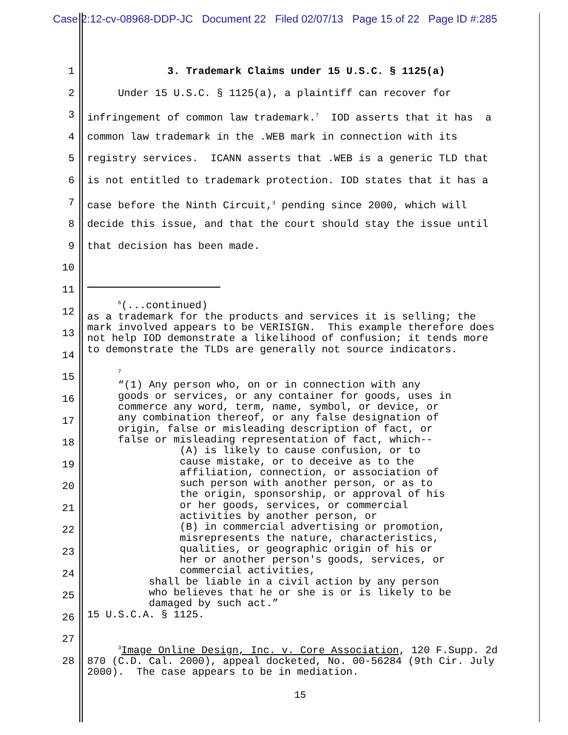Case 2:12-cv-08968-DDP-JC Document 22 Filed 02/07/13 Page 15 of 22 Page ID #:285
1
2
3
4
5
6
7
8
9
10
11
12
13
14
15
16
17
18
19
20
21
22
23
24
25
26
27
28
3. Trademark Claims under 15 U.S.C. § 1125(a)
Under 15 U.S.C. § 1125(a), a plaintiff can recover for
infringement of common law trademark.<sup>7</sup> IOD asserts that it has a
common law trademark in the .WEB mark in connection with its
registry services. ICANN asserts that .WEB is a generic TLD that
is not entitled to trademark protection. IOD states that it has a
case before the Ninth Circuit,<sup>3</sup> pending since 2000, which will
decide this issue, and that the court should stay the issue until
that decision has been made.
<sup>6</sup> (...continued) as a trademark for the products and services it is selling; the mark involved appears to be VERISIGN. This example therefore does not help IOD demonstrate a likelihood of confusion; it tends more to demonstrate the TLDs are generally not source indicators. <sup>7</sup> “(1) Any person who, on or in connection with any goods or services, or any container for goods, uses in commerce any word, term, name, symbol, or device, or any combination thereof, or any false designation of origin, false or misleading description of fact, or false or misleading representation of fact, which-- (A) is likely to cause confusion, or to cause mistake, or to deceive as to the affiliation, connection, or association of such person with another person, or as to the origin, sponsorship, or approval of his or her goods, services, or commercial activities by another person, or (B) in commercial advertising or promotion, misrepresents the nature, characteristics, qualities, or geographic origin of his or her or another person's goods, services, or commercial activities, shall be liable in a civil action by any person who believes that he or she is or is likely to be damaged by such act.” 15 U.S.C.A. § 1125. <sup>3</sup>Image Online Design, Inc. v. Core Association, 120 F.Supp. 2d 870 (C.D. Cal. 2000), appeal docketed, No. 00-56284 (9th Cir. July 2000). The case appears to be in mediation.
15